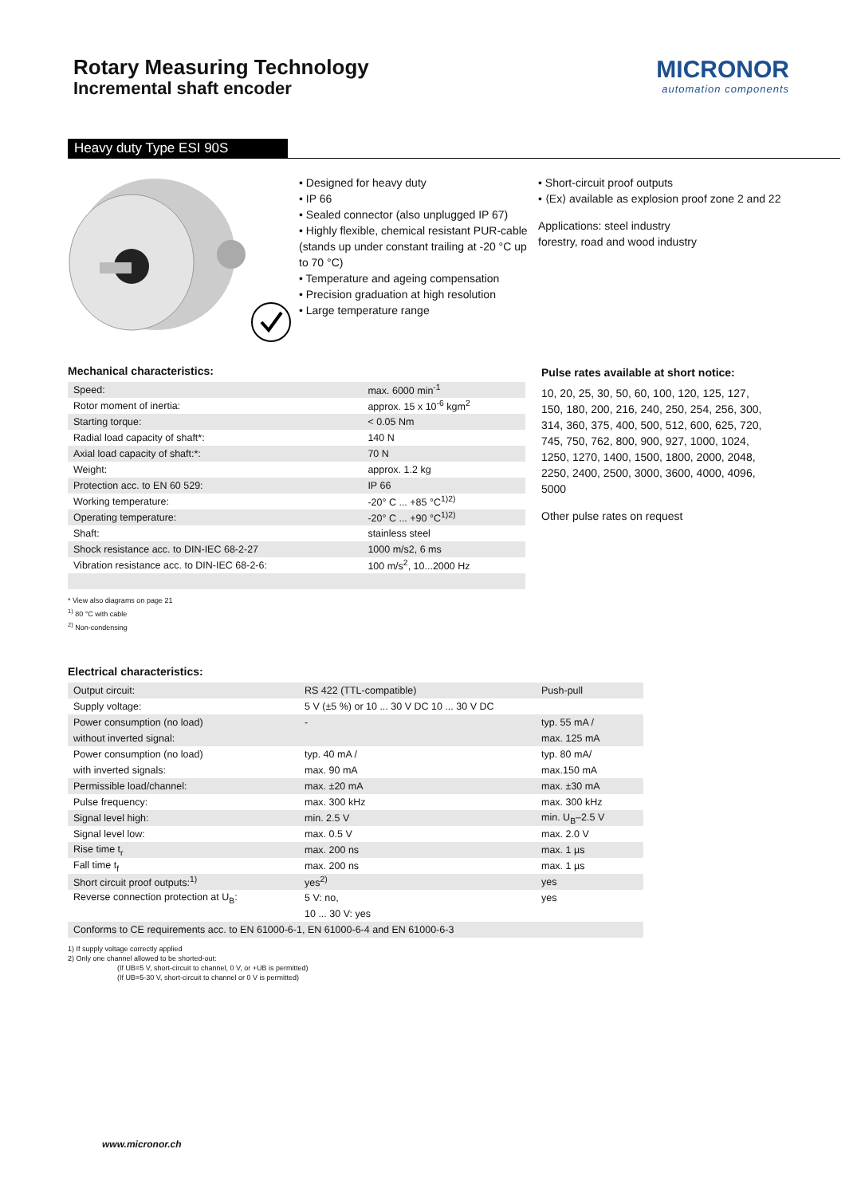Rotary Measuring Technology
Incremental shaft encoder
MICRONOR
automation components
Heavy duty Type ESI 90S
• Designed for heavy duty
• IP 66
• Sealed connector (also unplugged IP 67)
• Highly flexible, chemical resistant PUR-cable (stands up under constant trailing at -20 °C up to 70 °C)
• Temperature and ageing compensation
• Precision graduation at high resolution
• Large temperature range
• Short-circuit proof outputs
• ⟨Ex⟩ available as explosion proof zone 2 and 22
Applications: steel industry
forestry, road and wood industry
Mechanical characteristics:
| Speed: | max. 6000 min<sup>-1</sup> |
| Rotor moment of inertia: | approx. 15 x 10<sup>-6</sup> kgm<sup>2</sup> |
| Starting torque: | < 0.05 Nm |
| Radial load capacity of shaft*: | 140 N |
| Axial load capacity of shaft:*: | 70 N |
| Weight: | approx. 1.2 kg |
| Protection acc. to EN 60 529: | IP 66 |
| Working temperature: | -20° C ... +85 °C<sup>1)2)</sup> |
| Operating temperature: | -20° C ... +90 °C<sup>1)2)</sup> |
| Shaft: | stainless steel |
| Shock resistance acc. to DIN-IEC 68-2-27 | 1000 m/s2, 6 ms |
| Vibration resistance acc. to DIN-IEC 68-2-6: | 100 m/s<sup>2</sup>, 10...2000 Hz |
* View also diagrams on page 21
<sup>1)</sup> 80 °C with cable
<sup>2)</sup> Non-condensing
Pulse rates available at short notice:
10, 20, 25, 30, 50, 60, 100, 120, 125, 127, 150, 180, 200, 216, 240, 250, 254, 256, 300, 314, 360, 375, 400, 500, 512, 600, 625, 720, 745, 750, 762, 800, 900, 927, 1000, 1024, 1250, 1270, 1400, 1500, 1800, 2000, 2048, 2250, 2400, 2500, 3000, 3600, 4000, 4096, 5000
Other pulse rates on request
Electrical characteristics:
| Output circuit: | RS 422 (TTL-compatible) | Push-pull |
| Supply voltage: | 5 V (±5 %) or 10 ... 30 V DC 10 ... 30 V DC | |
| Power consumption (no load) | - | typ. 55 mA / |
| without inverted signal: | | max. 125 mA |
| Power consumption (no load) | typ. 40 mA / | typ. 80 mA/ |
| with inverted signals: | max. 90 mA | max.150 mA |
| Permissible load/channel: | max. ±20 mA | max. ±30 mA |
| Pulse frequency: | max. 300 kHz | max. 300 kHz |
| Signal level high: | min. 2.5 V | min. U<sub>B</sub>–2.5 V |
| Signal level low: | max. 0.5 V | max. 2.0 V |
| Rise time t<sub>r</sub> | max. 200 ns | max. 1 µs |
| Fall time t<sub>f</sub> | max. 200 ns | max. 1 µs |
| Short circuit proof outputs:<sup>1)</sup> | yes<sup>2)</sup> | yes |
| Reverse connection protection at U<sub>B</sub>: | 5 V: no, | yes |
| | 10 ... 30 V: yes | |
| Conforms to CE requirements acc. to EN 61000-6-1, EN 61000-6-4 and EN 61000-6-3 | | |
1) If supply voltage correctly applied
2) Only one channel allowed to be shorted-out:
(If UB=5 V, short-circuit to channel, 0 V, or +UB is permitted)
(If UB=5-30 V, short-circuit to channel or 0 V is permitted)
www.micronor.ch